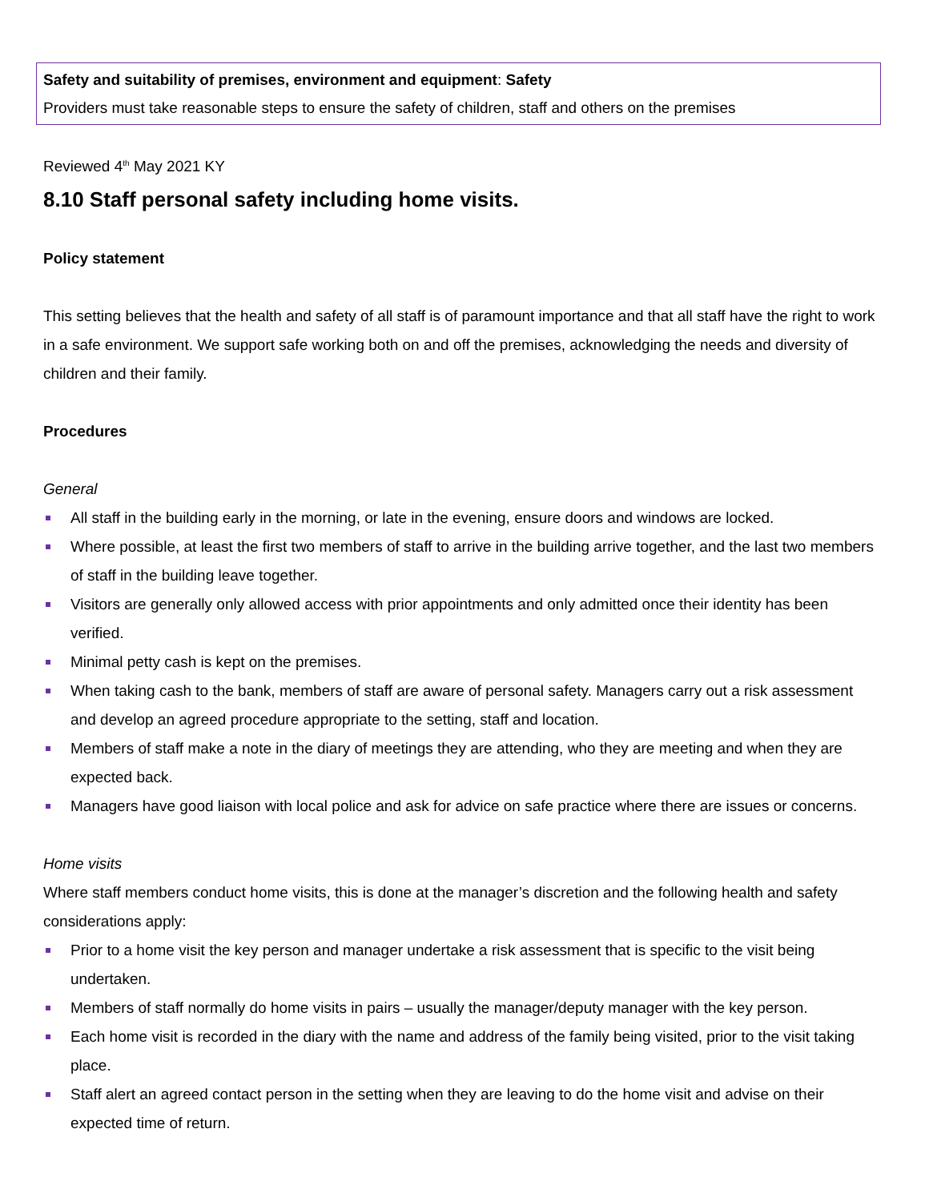Safety and suitability of premises, environment and equipment: Safety
Providers must take reasonable steps to ensure the safety of children, staff and others on the premises
Reviewed 4<sup>th</sup> May 2021 KY
8.10 Staff personal safety including home visits.
Policy statement
This setting believes that the health and safety of all staff is of paramount importance and that all staff have the right to work in a safe environment. We support safe working both on and off the premises, acknowledging the needs and diversity of children and their family.
Procedures
General
All staff in the building early in the morning, or late in the evening, ensure doors and windows are locked.
Where possible, at least the first two members of staff to arrive in the building arrive together, and the last two members of staff in the building leave together.
Visitors are generally only allowed access with prior appointments and only admitted once their identity has been verified.
Minimal petty cash is kept on the premises.
When taking cash to the bank, members of staff are aware of personal safety. Managers carry out a risk assessment and develop an agreed procedure appropriate to the setting, staff and location.
Members of staff make a note in the diary of meetings they are attending, who they are meeting and when they are expected back.
Managers have good liaison with local police and ask for advice on safe practice where there are issues or concerns.
Home visits
Where staff members conduct home visits, this is done at the manager’s discretion and the following health and safety considerations apply:
Prior to a home visit the key person and manager undertake a risk assessment that is specific to the visit being undertaken.
Members of staff normally do home visits in pairs – usually the manager/deputy manager with the key person.
Each home visit is recorded in the diary with the name and address of the family being visited, prior to the visit taking place.
Staff alert an agreed contact person in the setting when they are leaving to do the home visit and advise on their expected time of return.